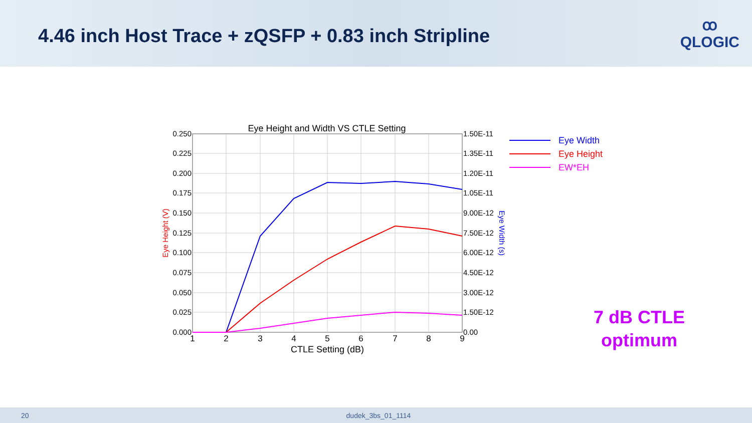4.46 inch Host Trace + zQSFP + 0.83 inch Stripline
ꝏ
QLOGIC
Eye Height and Width VS CTLE Setting
0.250
0.225
0.200
0.175
0.150
0.125
0.100
0.075
0.050
0.025
0.000
1.50E-11
1.35E-11
1.20E-11
1.05E-11
9.00E-12
7.50E-12
6.00E-12
4.50E-12
3.00E-12
1.50E-12
0.00
1
2
3
4
5
6
7
8
9
CTLE Setting (dB)
Eye Height (V)
Eye Width (s)
Eye Width
Eye Height
EW*EH
7 dB CTLE
optimum
20 dudek_3bs_01_1114